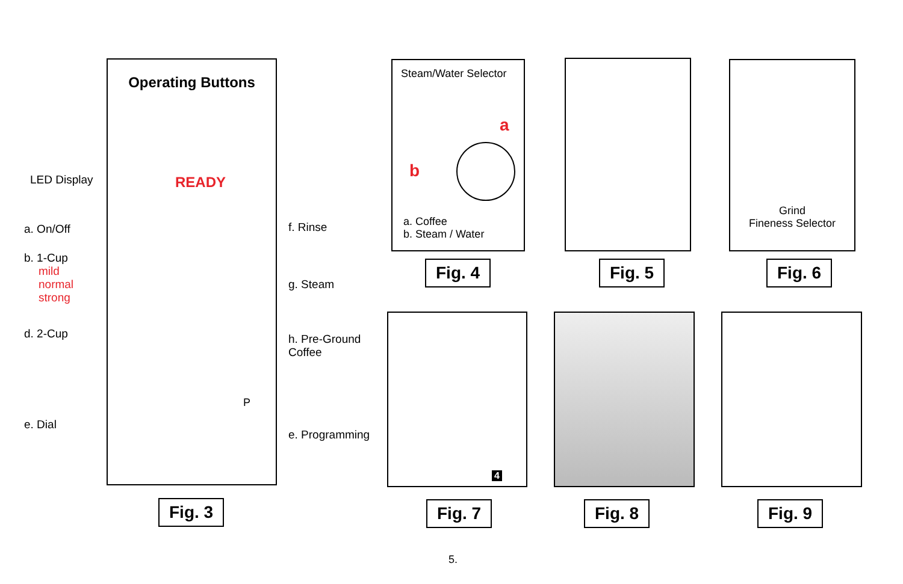Operating Buttons
READY
P
LED Display
a. On/Off
b. 1-Cup
mild
normal
strong
d. 2-Cup
e. Dial
f. Rinse
g. Steam
h. Pre-Ground
Coffee
e. Programming
Fig. 3
Steam/Water Selector
a
b
a. Coffee
b. Steam / Water
Grind
Fineness Selector
Fig. 4 Fig. 5 Fig. 6
4
Fig. 7 Fig. 8 Fig. 9
5.